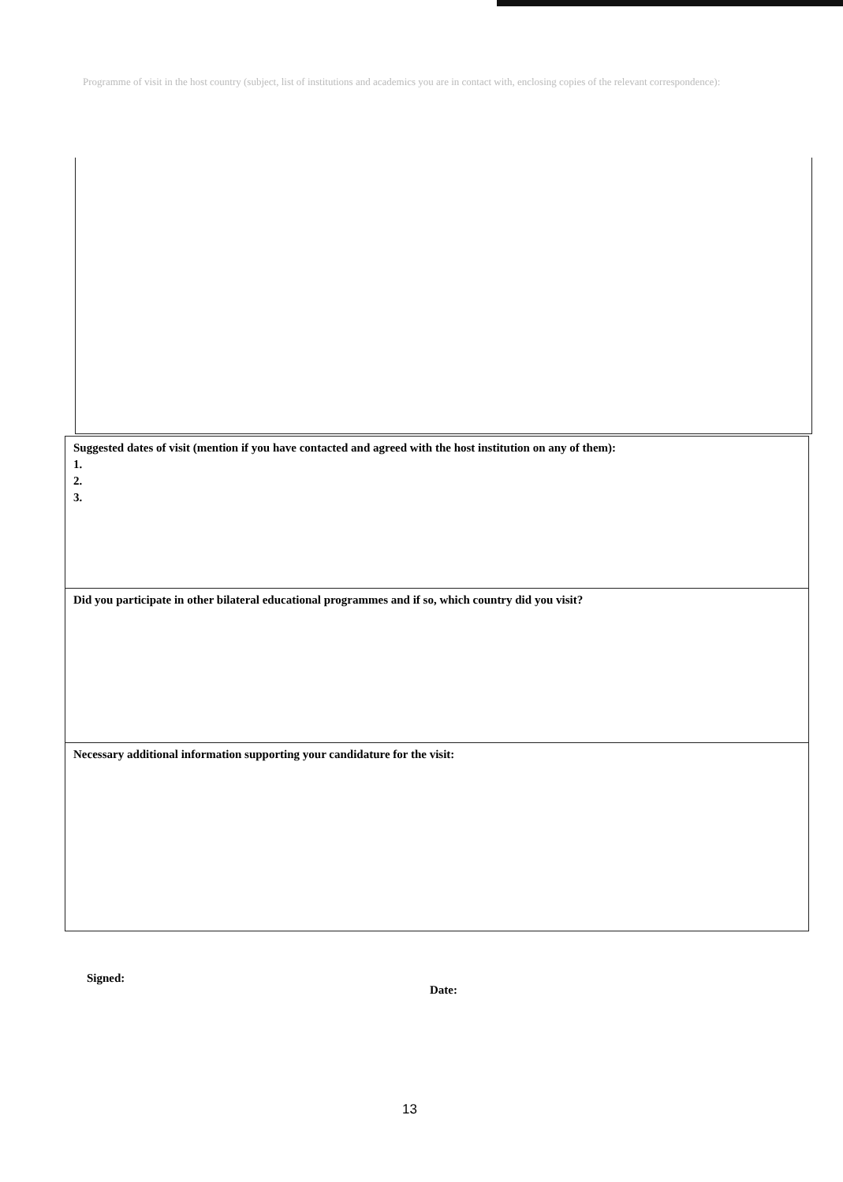Programme of visit in the host country (subject, list of institutions and academics you are in contact with, enclosing copies of the relevant correspondence):
Suggested dates of visit (mention if you have contacted and agreed with the host institution on any of them):
1.
2.
3.
Did you participate in other bilateral educational programmes and if so, which country did you visit?
Necessary additional information supporting your candidature for the visit:
Signed:
Date:
13